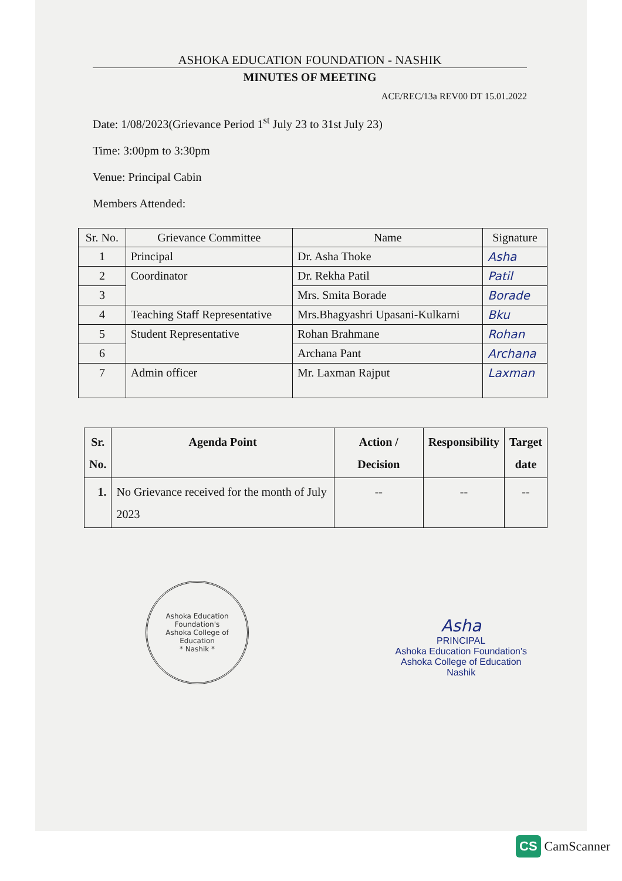ASHOKA EDUCATION FOUNDATION - NASHIK
MINUTES OF MEETING
ACE/REC/13a REV00 DT 15.01.2022
Date: 1/08/2023(Grievance Period 1<sup>st</sup> July 23 to 31st July 23)
Time: 3:00pm to 3:30pm
Venue: Principal Cabin
Members Attended:
| Sr. No. | Grievance Committee | Name | Signature |
| --- | --- | --- | --- |
| 1 | Principal | Dr. Asha Thoke | Asha |
| 2 | Coordinator | Dr. Rekha Patil | Patil |
| 3 | | Mrs. Smita Borade | Borade |
| 4 | Teaching Staff Representative | Mrs.Bhagyashri Upasani-Kulkarni | Bku |
| 5 | Student Representative | Rohan Brahmane | Rohan |
| 6 | | Archana Pant | Archana |
| 7 | Admin officer | Mr. Laxman Rajput | Laxman |
| Sr. No. | Agenda Point | Action / Decision | Responsibility | Target date |
| --- | --- | --- | --- | --- |
| 1. | No Grievance received for the month of July 2023 | -- | -- | -- |
Ashoka Education Foundation's
Ashoka College of Education
* Nashik *
Asha
PRINCIPAL
Ashoka Education Foundation's
Ashoka College of Education
Nashik
CS CamScanner